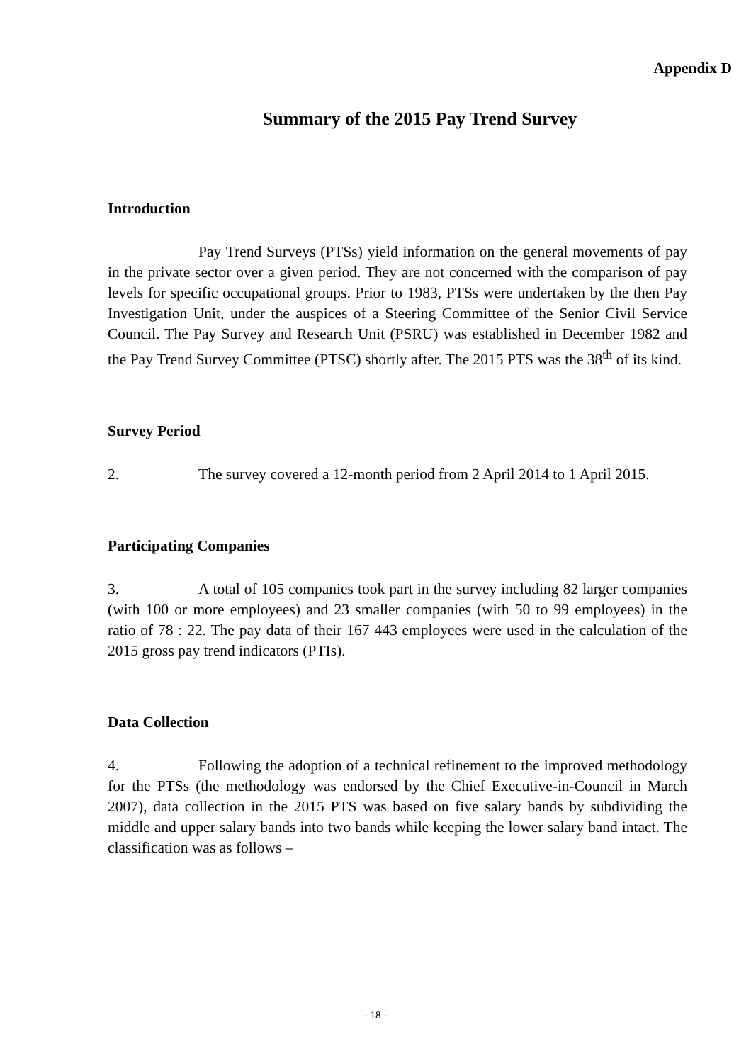Appendix D
Summary of the 2015 Pay Trend Survey
Introduction
Pay Trend Surveys (PTSs) yield information on the general movements of pay in the private sector over a given period. They are not concerned with the comparison of pay levels for specific occupational groups. Prior to 1983, PTSs were undertaken by the then Pay Investigation Unit, under the auspices of a Steering Committee of the Senior Civil Service Council. The Pay Survey and Research Unit (PSRU) was established in December 1982 and the Pay Trend Survey Committee (PTSC) shortly after. The 2015 PTS was the 38<sup>th</sup> of its kind.
Survey Period
2. The survey covered a 12-month period from 2 April 2014 to 1 April 2015.
Participating Companies
3. A total of 105 companies took part in the survey including 82 larger companies (with 100 or more employees) and 23 smaller companies (with 50 to 99 employees) in the ratio of 78 : 22. The pay data of their 167 443 employees were used in the calculation of the 2015 gross pay trend indicators (PTIs).
Data Collection
4. Following the adoption of a technical refinement to the improved methodology for the PTSs (the methodology was endorsed by the Chief Executive-in-Council in March 2007), data collection in the 2015 PTS was based on five salary bands by subdividing the middle and upper salary bands into two bands while keeping the lower salary band intact. The classification was as follows –
- 18 -